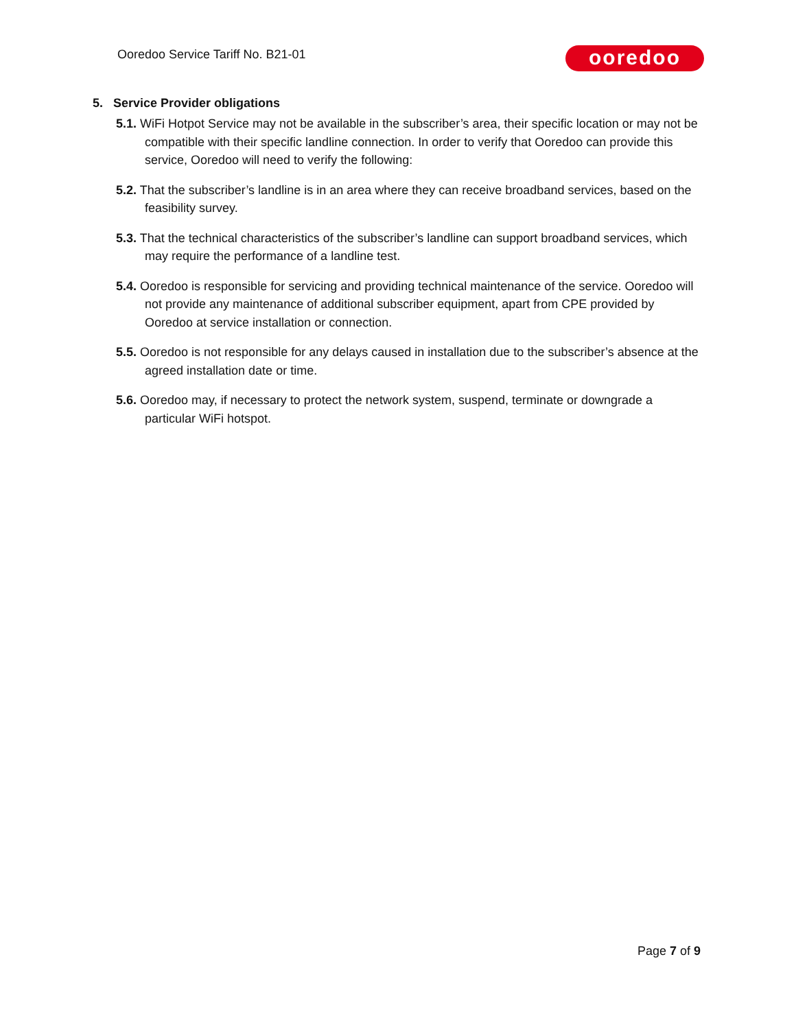Ooredoo Service Tariff No. B21-01
ooredoo
5. Service Provider obligations
5.1. WiFi Hotpot Service may not be available in the subscriber’s area, their specific location or may not be compatible with their specific landline connection. In order to verify that Ooredoo can provide this service, Ooredoo will need to verify the following:
5.2. That the subscriber’s landline is in an area where they can receive broadband services, based on the feasibility survey.
5.3. That the technical characteristics of the subscriber’s landline can support broadband services, which may require the performance of a landline test.
5.4. Ooredoo is responsible for servicing and providing technical maintenance of the service. Ooredoo will not provide any maintenance of additional subscriber equipment, apart from CPE provided by Ooredoo at service installation or connection.
5.5. Ooredoo is not responsible for any delays caused in installation due to the subscriber’s absence at the agreed installation date or time.
5.6. Ooredoo may, if necessary to protect the network system, suspend, terminate or downgrade a particular WiFi hotspot.
Page 7 of 9